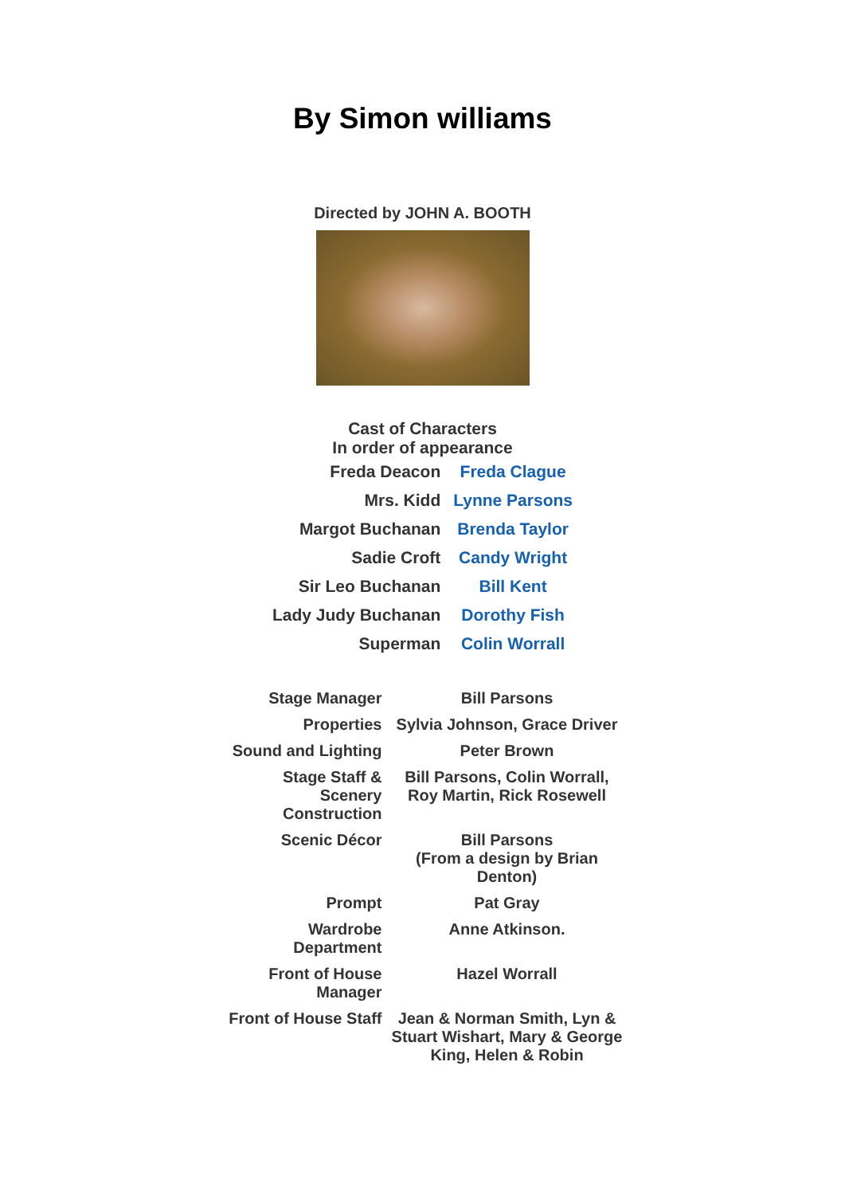By Simon williams
Directed by JOHN A. BOOTH
Cast of Characters
In order of appearance
| Freda Deacon | Freda Clague |
| Mrs. Kidd | Lynne Parsons |
| Margot Buchanan | Brenda Taylor |
| Sadie Croft | Candy Wright |
| Sir Leo Buchanan | Bill Kent |
| Lady Judy Buchanan | Dorothy Fish |
| Superman | Colin Worrall |
| Stage Manager | Bill Parsons |
| Properties | Sylvia Johnson, Grace Driver |
| Sound and Lighting | Peter Brown |
| Stage Staff & Scenery Construction | Bill Parsons, Colin Worrall, Roy Martin, Rick Rosewell |
| Scenic Décor | Bill Parsons (From a design by Brian Denton) |
| Prompt | Pat Gray |
| Wardrobe Department | Anne Atkinson. |
| Front of House Manager | Hazel Worrall |
| Front of House Staff | Jean & Norman Smith, Lyn & Stuart Wishart, Mary & George King, Helen & Robin |